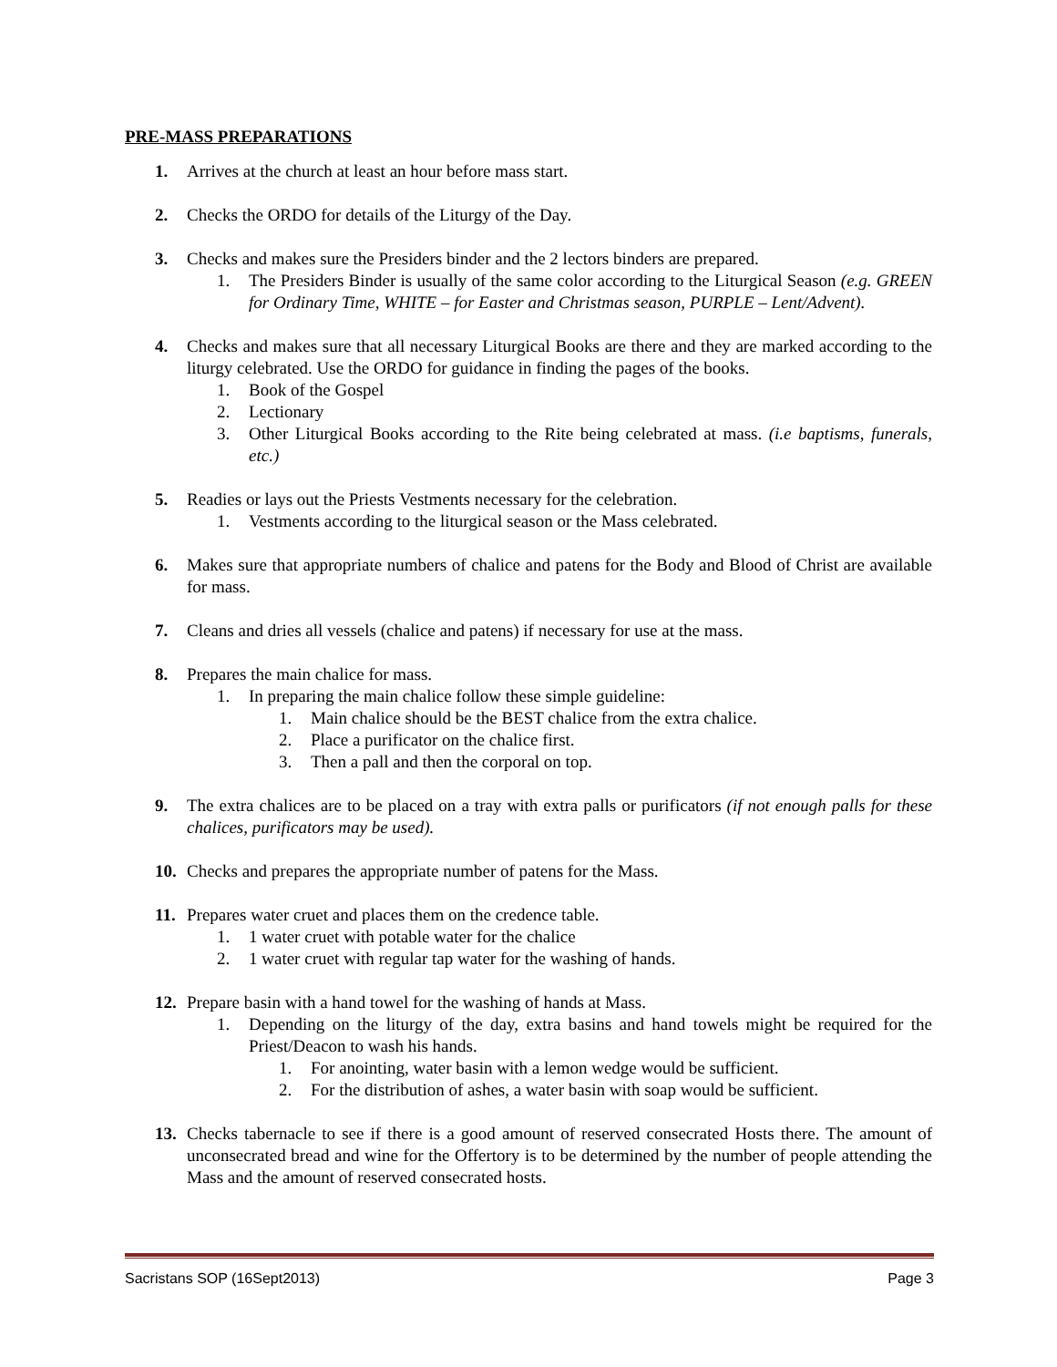PRE-MASS PREPARATIONS
1. Arrives at the church at least an hour before mass start.
2. Checks the ORDO for details of the Liturgy of the Day.
3. Checks and makes sure the Presiders binder and the 2 lectors binders are prepared.
1. The Presiders Binder is usually of the same color according to the Liturgical Season (e.g. GREEN for Ordinary Time, WHITE – for Easter and Christmas season, PURPLE – Lent/Advent).
4. Checks and makes sure that all necessary Liturgical Books are there and they are marked according to the liturgy celebrated. Use the ORDO for guidance in finding the pages of the books.
1. Book of the Gospel
2. Lectionary
3. Other Liturgical Books according to the Rite being celebrated at mass. (i.e baptisms, funerals, etc.)
5. Readies or lays out the Priests Vestments necessary for the celebration.
1. Vestments according to the liturgical season or the Mass celebrated.
6. Makes sure that appropriate numbers of chalice and patens for the Body and Blood of Christ are available for mass.
7. Cleans and dries all vessels (chalice and patens) if necessary for use at the mass.
8. Prepares the main chalice for mass.
1. In preparing the main chalice follow these simple guideline:
1. Main chalice should be the BEST chalice from the extra chalice.
2. Place a purificator on the chalice first.
3. Then a pall and then the corporal on top.
9. The extra chalices are to be placed on a tray with extra palls or purificators (if not enough palls for these chalices, purificators may be used).
10. Checks and prepares the appropriate number of patens for the Mass.
11. Prepares water cruet and places them on the credence table.
1. 1 water cruet with potable water for the chalice
2. 1 water cruet with regular tap water for the washing of hands.
12. Prepare basin with a hand towel for the washing of hands at Mass.
1. Depending on the liturgy of the day, extra basins and hand towels might be required for the Priest/Deacon to wash his hands.
1. For anointing, water basin with a lemon wedge would be sufficient.
2. For the distribution of ashes, a water basin with soap would be sufficient.
13. Checks tabernacle to see if there is a good amount of reserved consecrated Hosts there. The amount of unconsecrated bread and wine for the Offertory is to be determined by the number of people attending the Mass and the amount of reserved consecrated hosts.
Sacristans SOP (16Sept2013) Page 3